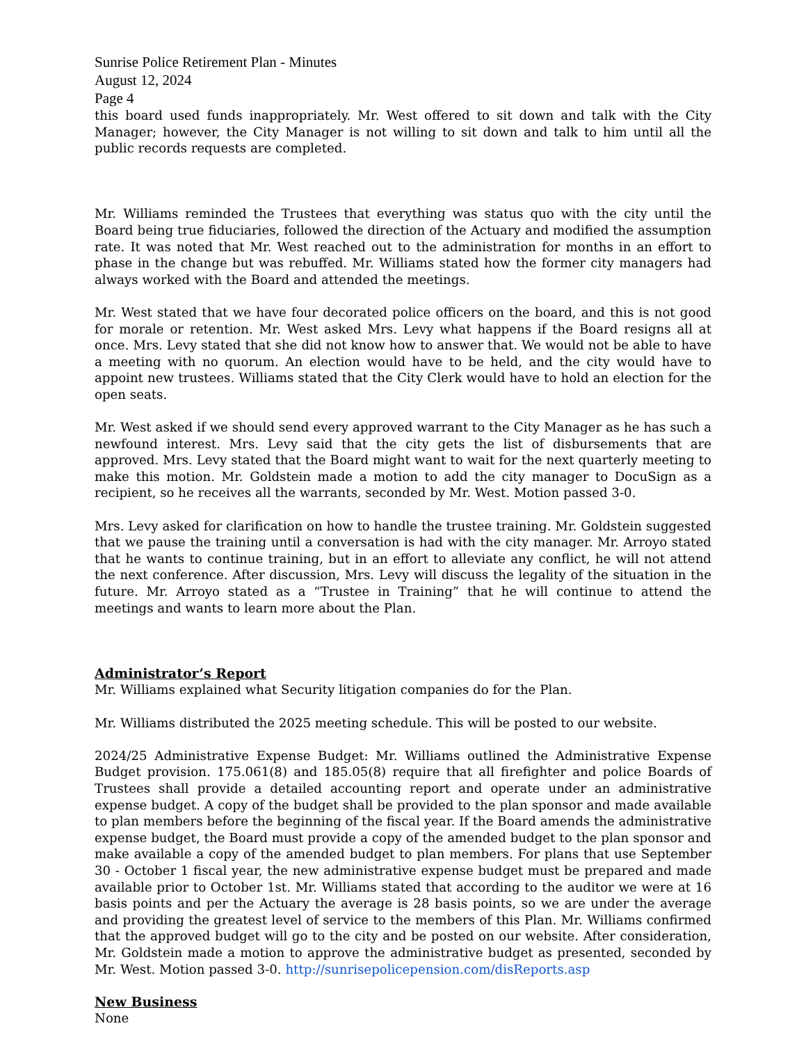Sunrise Police Retirement Plan - Minutes
August 12, 2024
Page 4
this board used funds inappropriately. Mr. West offered to sit down and talk with the City Manager; however, the City Manager is not willing to sit down and talk to him until all the public records requests are completed.
Mr. Williams reminded the Trustees that everything was status quo with the city until the Board being true fiduciaries, followed the direction of the Actuary and modified the assumption rate. It was noted that Mr. West reached out to the administration for months in an effort to phase in the change but was rebuffed. Mr. Williams stated how the former city managers had always worked with the Board and attended the meetings.
Mr. West stated that we have four decorated police officers on the board, and this is not good for morale or retention. Mr. West asked Mrs. Levy what happens if the Board resigns all at once. Mrs. Levy stated that she did not know how to answer that. We would not be able to have a meeting with no quorum. An election would have to be held, and the city would have to appoint new trustees. Williams stated that the City Clerk would have to hold an election for the open seats.
Mr. West asked if we should send every approved warrant to the City Manager as he has such a newfound interest. Mrs. Levy said that the city gets the list of disbursements that are approved. Mrs. Levy stated that the Board might want to wait for the next quarterly meeting to make this motion. Mr. Goldstein made a motion to add the city manager to DocuSign as a recipient, so he receives all the warrants, seconded by Mr. West. Motion passed 3-0.
Mrs. Levy asked for clarification on how to handle the trustee training. Mr. Goldstein suggested that we pause the training until a conversation is had with the city manager. Mr. Arroyo stated that he wants to continue training, but in an effort to alleviate any conflict, he will not attend the next conference. After discussion, Mrs. Levy will discuss the legality of the situation in the future. Mr. Arroyo stated as a “Trustee in Training” that he will continue to attend the meetings and wants to learn more about the Plan.
Administrator’s Report
Mr. Williams explained what Security litigation companies do for the Plan.
Mr. Williams distributed the 2025 meeting schedule. This will be posted to our website.
2024/25 Administrative Expense Budget: Mr. Williams outlined the Administrative Expense Budget provision. 175.061(8) and 185.05(8) require that all firefighter and police Boards of Trustees shall provide a detailed accounting report and operate under an administrative expense budget. A copy of the budget shall be provided to the plan sponsor and made available to plan members before the beginning of the fiscal year. If the Board amends the administrative expense budget, the Board must provide a copy of the amended budget to the plan sponsor and make available a copy of the amended budget to plan members. For plans that use September 30 - October 1 fiscal year, the new administrative expense budget must be prepared and made available prior to October 1st. Mr. Williams stated that according to the auditor we were at 16 basis points and per the Actuary the average is 28 basis points, so we are under the average and providing the greatest level of service to the members of this Plan. Mr. Williams confirmed that the approved budget will go to the city and be posted on our website. After consideration, Mr. Goldstein made a motion to approve the administrative budget as presented, seconded by Mr. West. Motion passed 3-0. http://sunrisepolicepension.com/disReports.asp
New Business
None